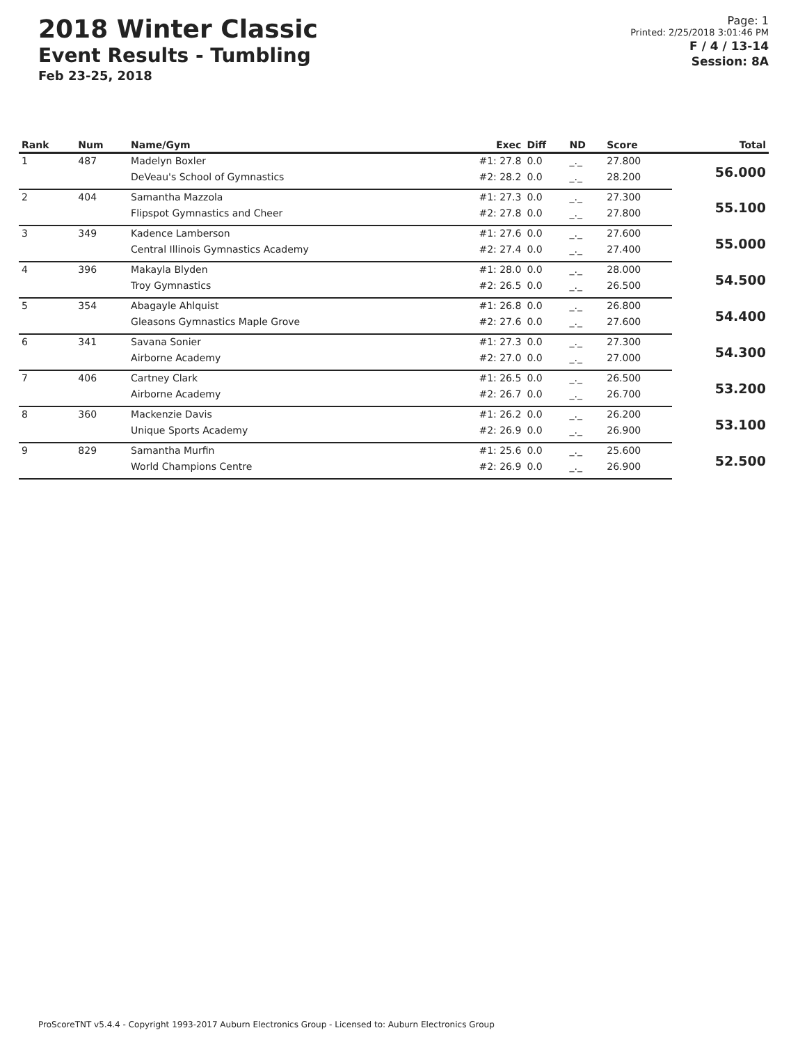2018 Winter Classic
Event Results - Tumbling
Feb 23-25, 2018
Page: 1
Printed: 2/25/2018 3:01:46 PM
F / 4 / 13-14
Session: 8A
| Rank | Num | Name/Gym | Exec | Diff | ND | Score | Total |
| --- | --- | --- | --- | --- | --- | --- | --- |
| 1 | 487 | Madelyn Boxler | #1: 27.8 | 0.0 | _._ | 27.800 | 56.000 |
| | | DeVeau's School of Gymnastics | #2: 28.2 | 0.0 | _._ | 28.200 | |
| 2 | 404 | Samantha Mazzola | #1: 27.3 | 0.0 | _._ | 27.300 | 55.100 |
| | | Flipspot Gymnastics and Cheer | #2: 27.8 | 0.0 | _._ | 27.800 | |
| 3 | 349 | Kadence Lamberson | #1: 27.6 | 0.0 | _._ | 27.600 | 55.000 |
| | | Central Illinois Gymnastics Academy | #2: 27.4 | 0.0 | _._ | 27.400 | |
| 4 | 396 | Makayla Blyden | #1: 28.0 | 0.0 | _._ | 28.000 | 54.500 |
| | | Troy Gymnastics | #2: 26.5 | 0.0 | _._ | 26.500 | |
| 5 | 354 | Abagayle Ahlquist | #1: 26.8 | 0.0 | _._ | 26.800 | 54.400 |
| | | Gleasons Gymnastics Maple Grove | #2: 27.6 | 0.0 | _._ | 27.600 | |
| 6 | 341 | Savana Sonier | #1: 27.3 | 0.0 | _._ | 27.300 | 54.300 |
| | | Airborne Academy | #2: 27.0 | 0.0 | _._ | 27.000 | |
| 7 | 406 | Cartney Clark | #1: 26.5 | 0.0 | _._ | 26.500 | 53.200 |
| | | Airborne Academy | #2: 26.7 | 0.0 | _._ | 26.700 | |
| 8 | 360 | Mackenzie Davis | #1: 26.2 | 0.0 | _._ | 26.200 | 53.100 |
| | | Unique Sports Academy | #2: 26.9 | 0.0 | _._ | 26.900 | |
| 9 | 829 | Samantha Murfin | #1: 25.6 | 0.0 | _._ | 25.600 | 52.500 |
| | | World Champions Centre | #2: 26.9 | 0.0 | _._ | 26.900 | |
ProScoreTNT v5.4.4 - Copyright 1993-2017 Auburn Electronics Group - Licensed to: Auburn Electronics Group